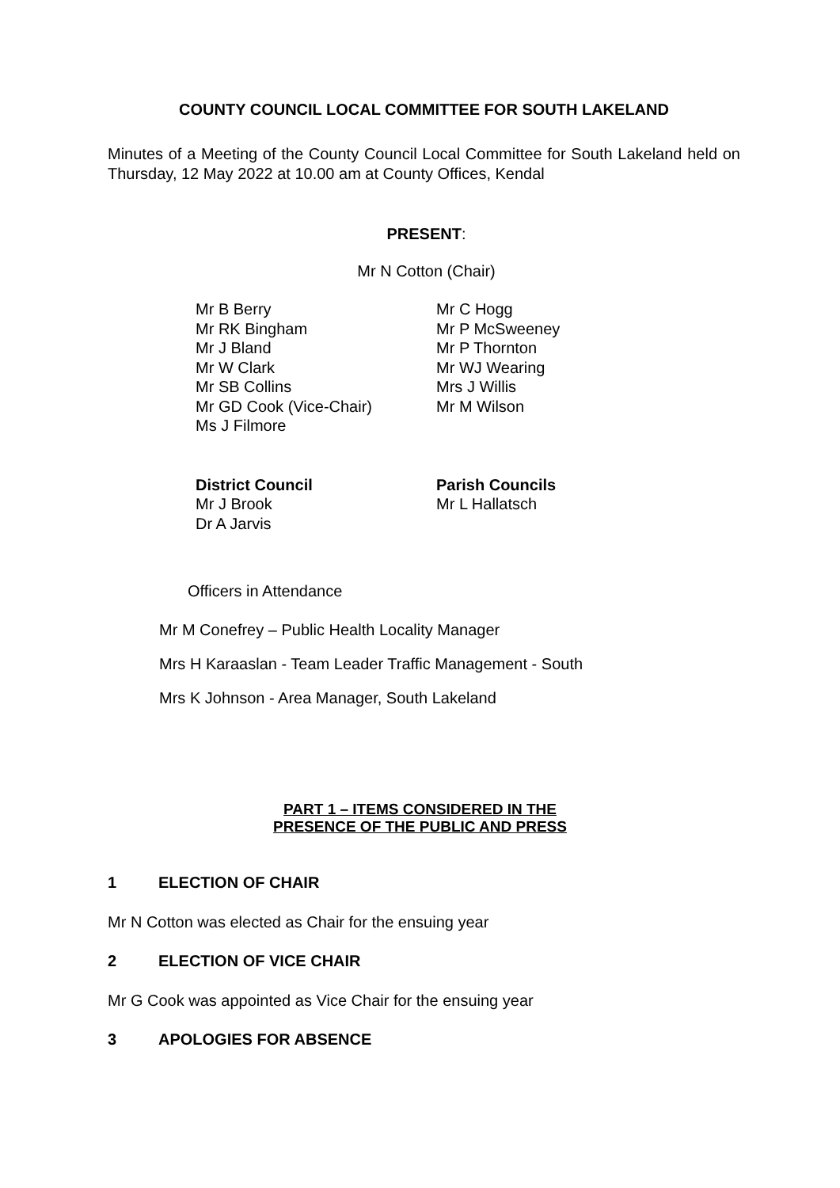COUNTY COUNCIL LOCAL COMMITTEE FOR SOUTH LAKELAND
Minutes of a Meeting of the County Council Local Committee for South Lakeland held on Thursday, 12 May 2022 at 10.00 am at County Offices, Kendal
PRESENT:
Mr N Cotton (Chair)
Mr B Berry
Mr RK Bingham
Mr J Bland
Mr W Clark
Mr SB Collins
Mr GD Cook (Vice-Chair)
Ms J Filmore
Mr C Hogg
Mr P McSweeney
Mr P Thornton
Mr WJ Wearing
Mrs J Willis
Mr M Wilson
District Council
Mr J Brook
Dr A Jarvis
Parish Councils
Mr L Hallatsch
Officers in Attendance
Mr M Conefrey – Public Health Locality Manager
Mrs H Karaaslan - Team Leader Traffic Management - South
Mrs K Johnson - Area Manager, South Lakeland
PART 1 – ITEMS CONSIDERED IN THE
PRESENCE OF THE PUBLIC AND PRESS
1 ELECTION OF CHAIR
Mr N Cotton was elected as Chair for the ensuing year
2 ELECTION OF VICE CHAIR
Mr G Cook was appointed as Vice Chair for the ensuing year
3 APOLOGIES FOR ABSENCE